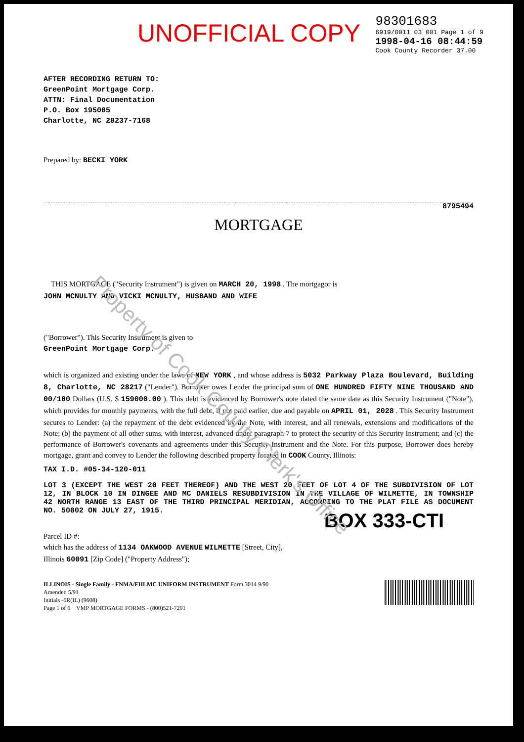UNOFFICIAL COPY
98301683
6919/0011 03 001 Page 1 of 9
1998-04-16 08:44:59
Cook County Recorder 37.00
AFTER RECORDING RETURN TO:
GreenPoint Mortgage Corp.
ATTN: Final Documentation
P.O. Box 195005
Charlotte, NC 28237-7168
Prepared by: BECKI YORK
8795494
MORTGAGE
THIS MORTGAGE ("Security Instrument") is given on MARCH 20, 1998 . The mortgagor is
JOHN MCNULTY AND VICKI MCNULTY, HUSBAND AND WIFE
("Borrower"). This Security Instrument is given to
GreenPoint Mortgage Corp.
which is organized and existing under the laws of NEW YORK , and whose address is 5032 Parkway Plaza Boulevard, Building 8, Charlotte, NC 28217 ("Lender"). Borrower owes Lender the principal sum of ONE HUNDRED FIFTY NINE THOUSAND AND 00/100 Dollars (U.S. $ 159000.00 ). This debt is evidenced by Borrower's note dated the same date as this Security Instrument ("Note"), which provides for monthly payments, with the full debt, if not paid earlier, due and payable on APRIL 01, 2028 . This Security Instrument secures to Lender: (a) the repayment of the debt evidenced by the Note, with interest, and all renewals, extensions and modifications of the Note; (b) the payment of all other sums, with interest, advanced under paragraph 7 to protect the security of this Security Instrument; and (c) the performance of Borrower's covenants and agreements under this Security Instrument and the Note. For this purpose, Borrower does hereby mortgage, grant and convey to Lender the following described property located in COOK County, Illinois:
TAX I.D. #05-34-120-011
LOT 3 (EXCEPT THE WEST 20 FEET THEREOF) AND THE WEST 20 FEET OF LOT 4 OF THE SUBDIVISION OF LOT 12, IN BLOCK 10 IN DINGEE AND MC DANIELS RESUBDIVISION IN THE VILLAGE OF WILMETTE, IN TOWNSHIP 42 NORTH RANGE 13 EAST OF THE THIRD PRINCIPAL MERIDIAN, ACCORDING TO THE PLAT FILE AS DOCUMENT NO. 50802 ON JULY 27, 1915.
BOX 333-CTI
Parcel ID #:
which has the address of 1134 OAKWOOD AVENUE WILMETTE [Street, City],
Illinois 60091 [Zip Code] ("Property Address");
ILLINOIS - Single Family - FNMA/FHLMC UNIFORM INSTRUMENT Form 3014 9/90
Amended 5/91
Initials -6R(IL) (9608)
Page 1 of 6 VMP MORTGAGE FORMS - (800)521-7291
Property of Cook County Clerk's Office